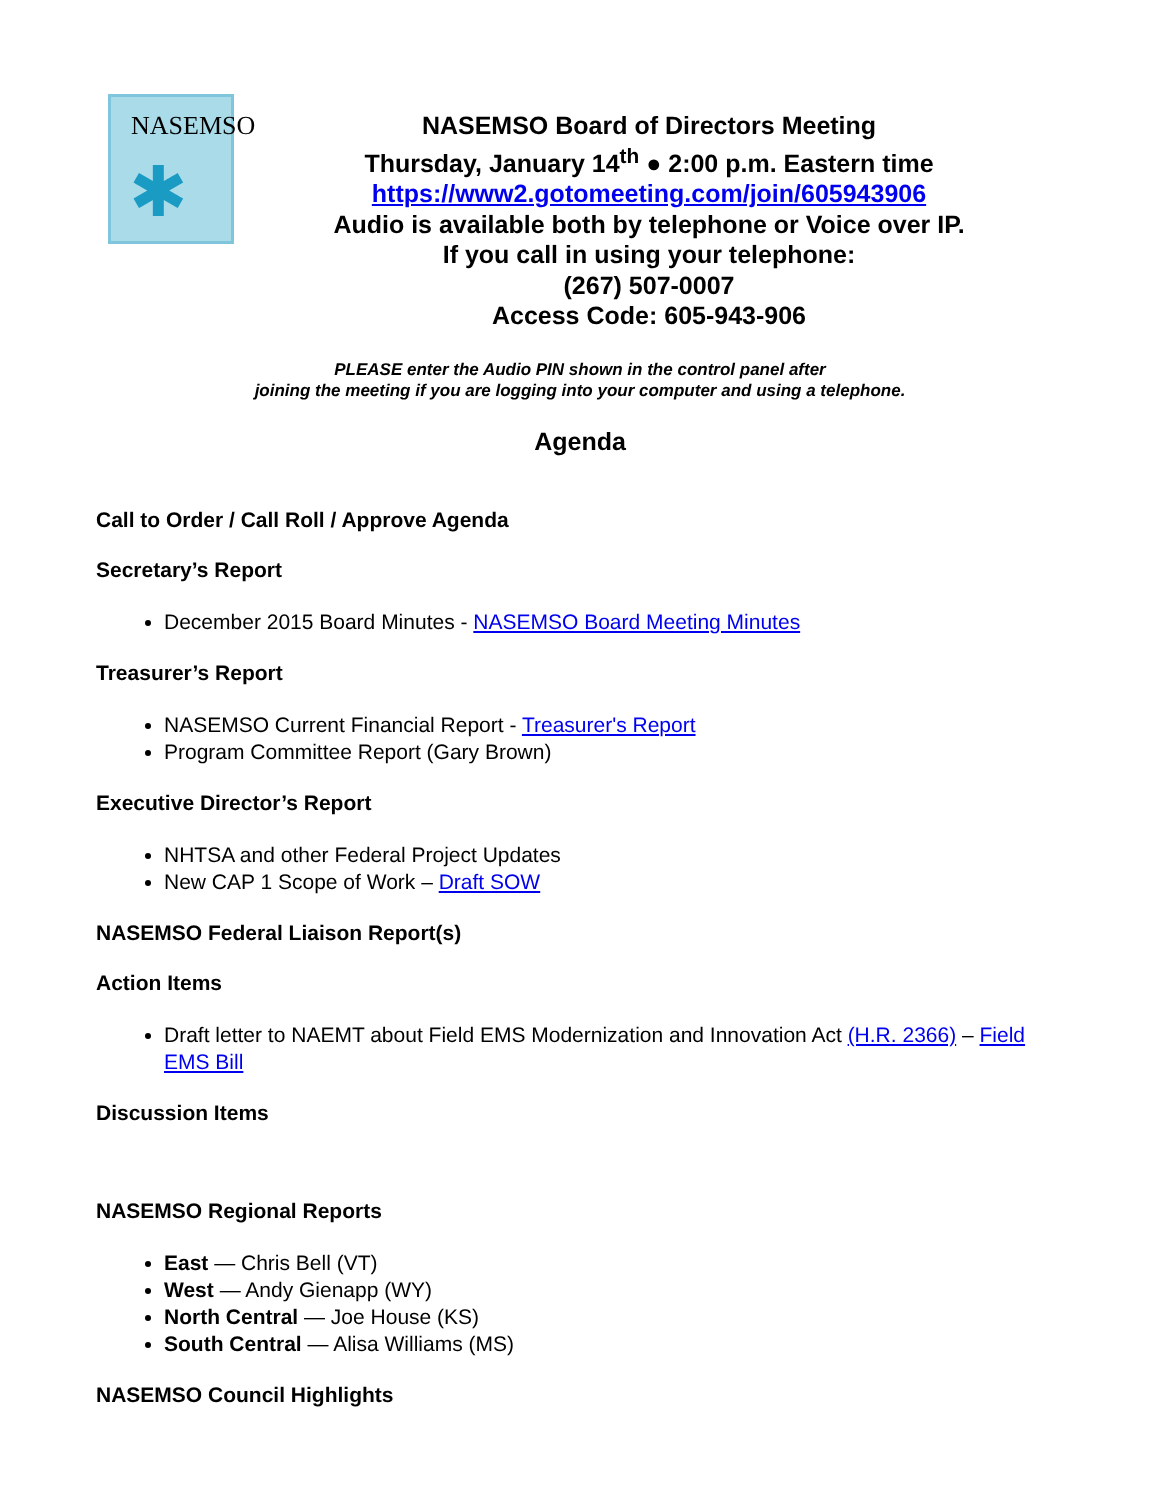NASEMSO
✱
NASEMSO Board of Directors Meeting
Thursday, January 14<sup>th</sup> ● 2:00 p.m. Eastern time
https://www2.gotomeeting.com/join/605943906
Audio is available both by telephone or Voice over IP.
If you call in using your telephone:
(267) 507-0007
Access Code: 605-943-906
PLEASE enter the Audio PIN shown in the control panel after
joining the meeting if you are logging into your computer and using a telephone.
Agenda
Call to Order / Call Roll / Approve Agenda
Secretary’s Report
December 2015 Board Minutes - NASEMSO Board Meeting Minutes
Treasurer’s Report
NASEMSO Current Financial Report - Treasurer's Report
Program Committee Report (Gary Brown)
Executive Director’s Report
NHTSA and other Federal Project Updates
New CAP 1 Scope of Work – Draft SOW
NASEMSO Federal Liaison Report(s)
Action Items
Draft letter to NAEMT about Field EMS Modernization and Innovation Act (H.R. 2366) – Field EMS Bill
Discussion Items
NASEMSO Regional Reports
East — Chris Bell (VT)
West — Andy Gienapp (WY)
North Central — Joe House (KS)
South Central — Alisa Williams (MS)
NASEMSO Council Highlights